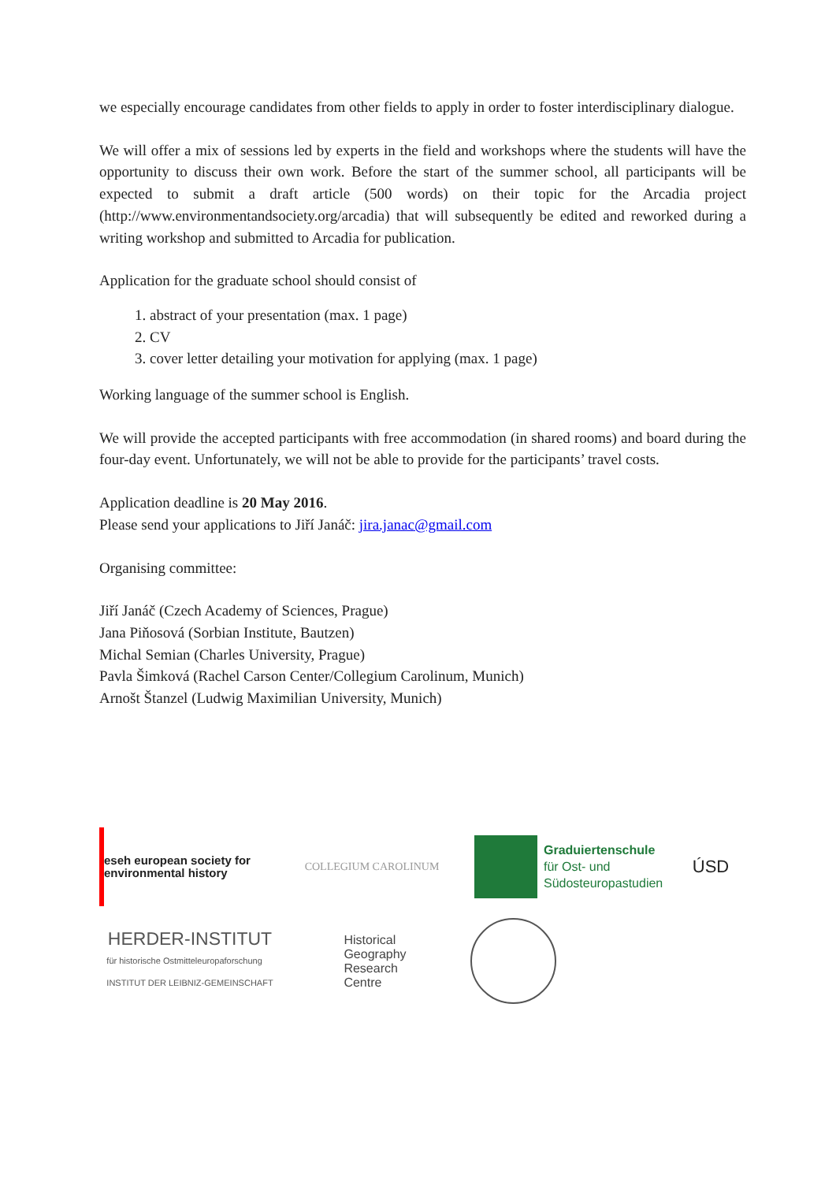we especially encourage candidates from other fields to apply in order to foster interdisciplinary dialogue.
We will offer a mix of sessions led by experts in the field and workshops where the students will have the opportunity to discuss their own work. Before the start of the summer school, all participants will be expected to submit a draft article (500 words) on their topic for the Arcadia project (http://www.environmentandsociety.org/arcadia) that will subsequently be edited and reworked during a writing workshop and submitted to Arcadia for publication.
Application for the graduate school should consist of
1. abstract of your presentation (max. 1 page)
2. CV
3. cover letter detailing your motivation for applying (max. 1 page)
Working language of the summer school is English.
We will provide the accepted participants with free accommodation (in shared rooms) and board during the four-day event. Unfortunately, we will not be able to provide for the participants’ travel costs.
Application deadline is 20 May 2016.
Please send your applications to Jiří Janáč: jira.janac@gmail.com
Organising committee:
Jiří Janáč (Czech Academy of Sciences, Prague)
Jana Piňosová (Sorbian Institute, Bautzen)
Michal Semian (Charles University, Prague)
Pavla Šimková (Rachel Carson Center/Collegium Carolinum, Munich)
Arnošt Štanzel (Ludwig Maximilian University, Munich)
eseh european society for environmental history
COLLEGIUM CAROLINUM
Graduiertenschule
für Ost- und
Südosteuropastudien
ÚSD
HERDER-INSTITUT
für historische Ostmitteleuropaforschung
INSTITUT DER LEIBNIZ-GEMEINSCHAFT
Historical
Geography
Research
Centre